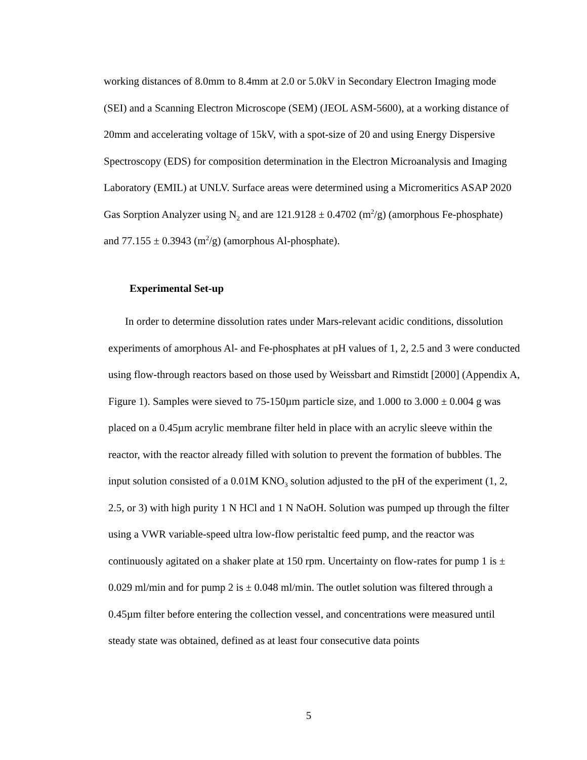working distances of 8.0mm to 8.4mm at 2.0 or 5.0kV in Secondary Electron Imaging mode (SEI) and a Scanning Electron Microscope (SEM) (JEOL ASM-5600), at a working distance of 20mm and accelerating voltage of 15kV, with a spot-size of 20 and using Energy Dispersive Spectroscopy (EDS) for composition determination in the Electron Microanalysis and Imaging Laboratory (EMIL) at UNLV. Surface areas were determined using a Micromeritics ASAP 2020 Gas Sorption Analyzer using N<sub>2</sub> and are 121.9128 ± 0.4702 (m<sup>2</sup>/g) (amorphous Fe-phosphate) and 77.155 ± 0.3943 (m<sup>2</sup>/g) (amorphous Al-phosphate).
Experimental Set-up
In order to determine dissolution rates under Mars-relevant acidic conditions, dissolution experiments of amorphous Al- and Fe-phosphates at pH values of 1, 2, 2.5 and 3 were conducted using flow-through reactors based on those used by Weissbart and Rimstidt [2000] (Appendix A, Figure 1). Samples were sieved to 75-150µm particle size, and 1.000 to 3.000 ± 0.004 g was placed on a 0.45µm acrylic membrane filter held in place with an acrylic sleeve within the reactor, with the reactor already filled with solution to prevent the formation of bubbles. The input solution consisted of a 0.01M KNO<sub>3</sub> solution adjusted to the pH of the experiment (1, 2, 2.5, or 3) with high purity 1 N HCl and 1 N NaOH. Solution was pumped up through the filter using a VWR variable-speed ultra low-flow peristaltic feed pump, and the reactor was continuously agitated on a shaker plate at 150 rpm. Uncertainty on flow-rates for pump 1 is ± 0.029 ml/min and for pump 2 is ± 0.048 ml/min. The outlet solution was filtered through a 0.45µm filter before entering the collection vessel, and concentrations were measured until steady state was obtained, defined as at least four consecutive data points
5